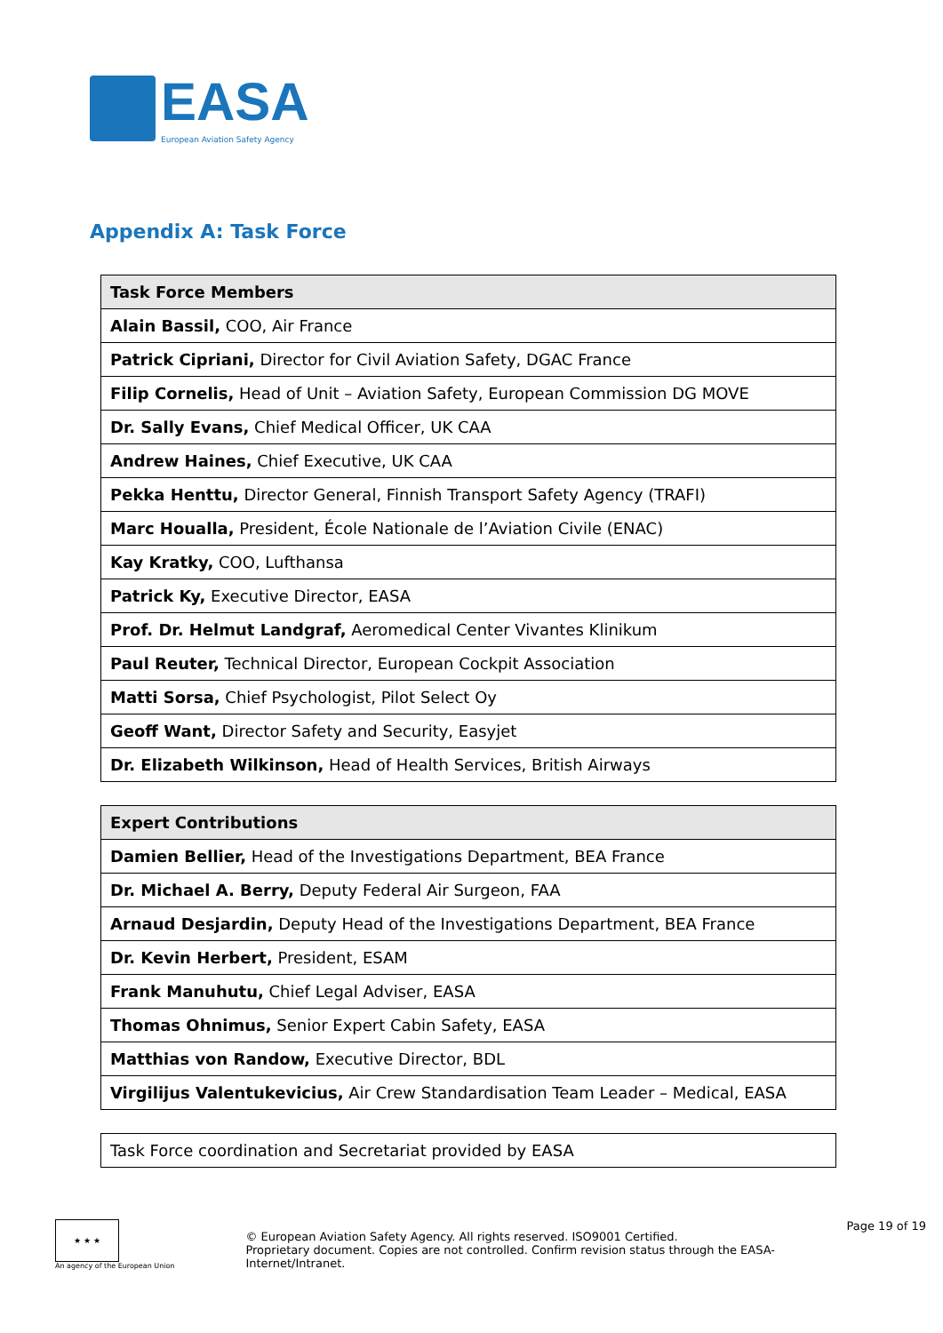EASA
European Aviation Safety Agency
Appendix A: Task Force
| Task Force Members |
| --- |
| Alain Bassil, COO, Air France |
| Patrick Cipriani, Director for Civil Aviation Safety, DGAC France |
| Filip Cornelis, Head of Unit – Aviation Safety, European Commission DG MOVE |
| Dr. Sally Evans, Chief Medical Officer, UK CAA |
| Andrew Haines, Chief Executive, UK CAA |
| Pekka Henttu, Director General, Finnish Transport Safety Agency (TRAFI) |
| Marc Houalla, President, École Nationale de l’Aviation Civile (ENAC) |
| Kay Kratky, COO, Lufthansa |
| Patrick Ky, Executive Director, EASA |
| Prof. Dr. Helmut Landgraf, Aeromedical Center Vivantes Klinikum |
| Paul Reuter, Technical Director, European Cockpit Association |
| Matti Sorsa, Chief Psychologist, Pilot Select Oy |
| Geoff Want, Director Safety and Security, Easyjet |
| Dr. Elizabeth Wilkinson, Head of Health Services, British Airways |
| Expert Contributions |
| --- |
| Damien Bellier, Head of the Investigations Department, BEA France |
| Dr. Michael A. Berry, Deputy Federal Air Surgeon, FAA |
| Arnaud Desjardin, Deputy Head of the Investigations Department, BEA France |
| Dr. Kevin Herbert, President, ESAM |
| Frank Manuhutu, Chief Legal Adviser, EASA |
| Thomas Ohnimus, Senior Expert Cabin Safety, EASA |
| Matthias von Randow, Executive Director, BDL |
| Virgilijus Valentukevicius, Air Crew Standardisation Team Leader – Medical, EASA |
| Task Force coordination and Secretariat provided by EASA |
★ ★ ★
An agency of the European Union
© European Aviation Safety Agency. All rights reserved. ISO9001 Certified.
Proprietary document. Copies are not controlled. Confirm revision status through the EASA-Internet/Intranet.
Page 19 of 19